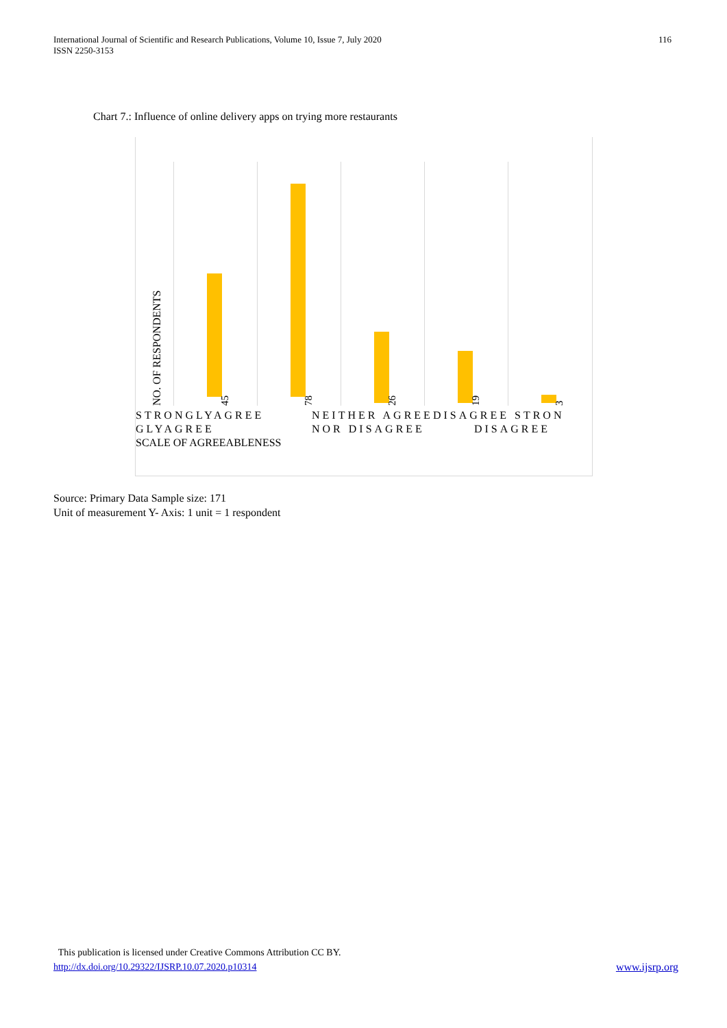International Journal of Scientific and Research Publications, Volume 10, Issue 7, July 2020
ISSN 2250-3153
116
Chart 7.: Influence of online delivery apps on trying more restaurants
NO. OF RESPONDENTS 45 78 26 19 3
STRONGLYAGREE
GLYAGREE
NEITHER AGREEDISAGREE STRON
NOR DISAGREE DISAGREE
SCALE OF AGREEABLENESS
Source: Primary Data Sample size: 171
Unit of measurement Y- Axis: 1 unit = 1 respondent
This publication is licensed under Creative Commons Attribution CC BY.
http://dx.doi.org/10.29322/IJSRP.10.07.2020.p10314
www.ijsrp.org